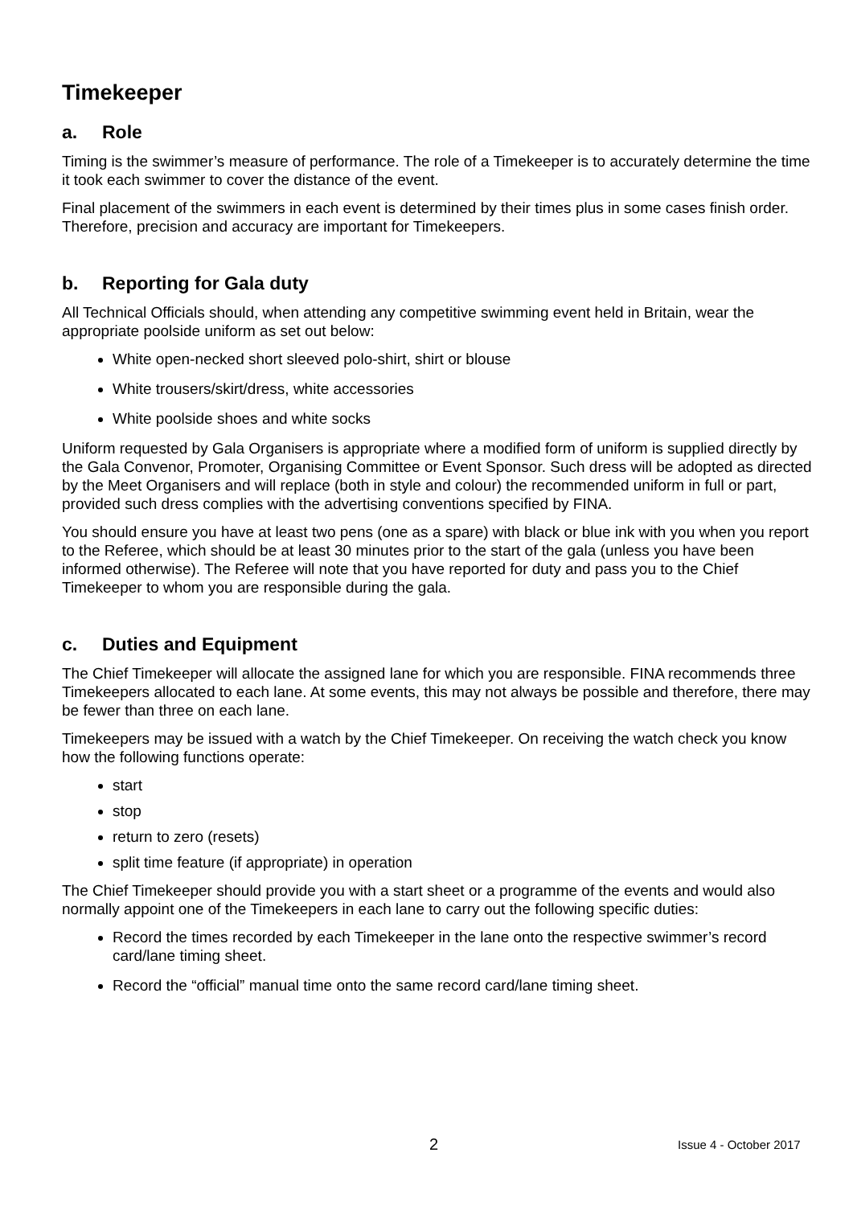Timekeeper
a. Role
Timing is the swimmer’s measure of performance. The role of a Timekeeper is to accurately determine the time it took each swimmer to cover the distance of the event.
Final placement of the swimmers in each event is determined by their times plus in some cases finish order. Therefore, precision and accuracy are important for Timekeepers.
b. Reporting for Gala duty
All Technical Officials should, when attending any competitive swimming event held in Britain, wear the appropriate poolside uniform as set out below:
White open-necked short sleeved polo-shirt, shirt or blouse
White trousers/skirt/dress, white accessories
White poolside shoes and white socks
Uniform requested by Gala Organisers is appropriate where a modified form of uniform is supplied directly by the Gala Convenor, Promoter, Organising Committee or Event Sponsor. Such dress will be adopted as directed by the Meet Organisers and will replace (both in style and colour) the recommended uniform in full or part, provided such dress complies with the advertising conventions specified by FINA.
You should ensure you have at least two pens (one as a spare) with black or blue ink with you when you report to the Referee, which should be at least 30 minutes prior to the start of the gala (unless you have been informed otherwise). The Referee will note that you have reported for duty and pass you to the Chief Timekeeper to whom you are responsible during the gala.
c. Duties and Equipment
The Chief Timekeeper will allocate the assigned lane for which you are responsible. FINA recommends three Timekeepers allocated to each lane. At some events, this may not always be possible and therefore, there may be fewer than three on each lane.
Timekeepers may be issued with a watch by the Chief Timekeeper. On receiving the watch check you know how the following functions operate:
start
stop
return to zero (resets)
split time feature (if appropriate) in operation
The Chief Timekeeper should provide you with a start sheet or a programme of the events and would also normally appoint one of the Timekeepers in each lane to carry out the following specific duties:
Record the times recorded by each Timekeeper in the lane onto the respective swimmer’s record card/lane timing sheet.
Record the “official” manual time onto the same record card/lane timing sheet.
2 Issue 4 - October 2017